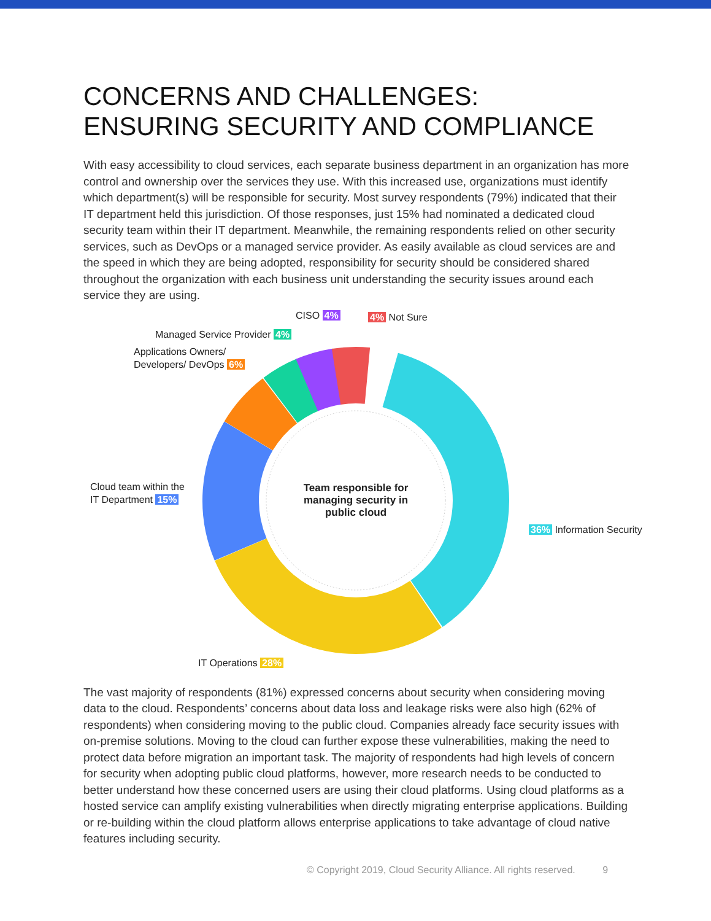CONCERNS AND CHALLENGES:
ENSURING SECURITY AND COMPLIANCE
With easy accessibility to cloud services, each separate business department in an organization has more control and ownership over the services they use. With this increased use, organizations must identify which department(s) will be responsible for security. Most survey respondents (79%) indicated that their IT department held this jurisdiction. Of those responses, just 15% had nominated a dedicated cloud security team within their IT department. Meanwhile, the remaining respondents relied on other security services, such as DevOps or a managed service provider. As easily available as cloud services are and the speed in which they are being adopted, responsibility for security should be considered shared throughout the organization with each business unit understanding the security issues around each service they are using.
CISO 4% 4% Not Sure
Managed Service Provider 4%
Applications Owners/
Developers/ DevOps 6%
Cloud team within the
IT Department 15%
Team responsible for managing security in public cloud
36% Information Security
IT Operations 28%
The vast majority of respondents (81%) expressed concerns about security when considering moving data to the cloud. Respondents’ concerns about data loss and leakage risks were also high (62% of respondents) when considering moving to the public cloud. Companies already face security issues with on-premise solutions. Moving to the cloud can further expose these vulnerabilities, making the need to protect data before migration an important task. The majority of respondents had high levels of concern for security when adopting public cloud platforms, however, more research needs to be conducted to better understand how these concerned users are using their cloud platforms. Using cloud platforms as a hosted service can amplify existing vulnerabilities when directly migrating enterprise applications. Building or re-building within the cloud platform allows enterprise applications to take advantage of cloud native features including security.
© Copyright 2019, Cloud Security Alliance. All rights reserved. 9